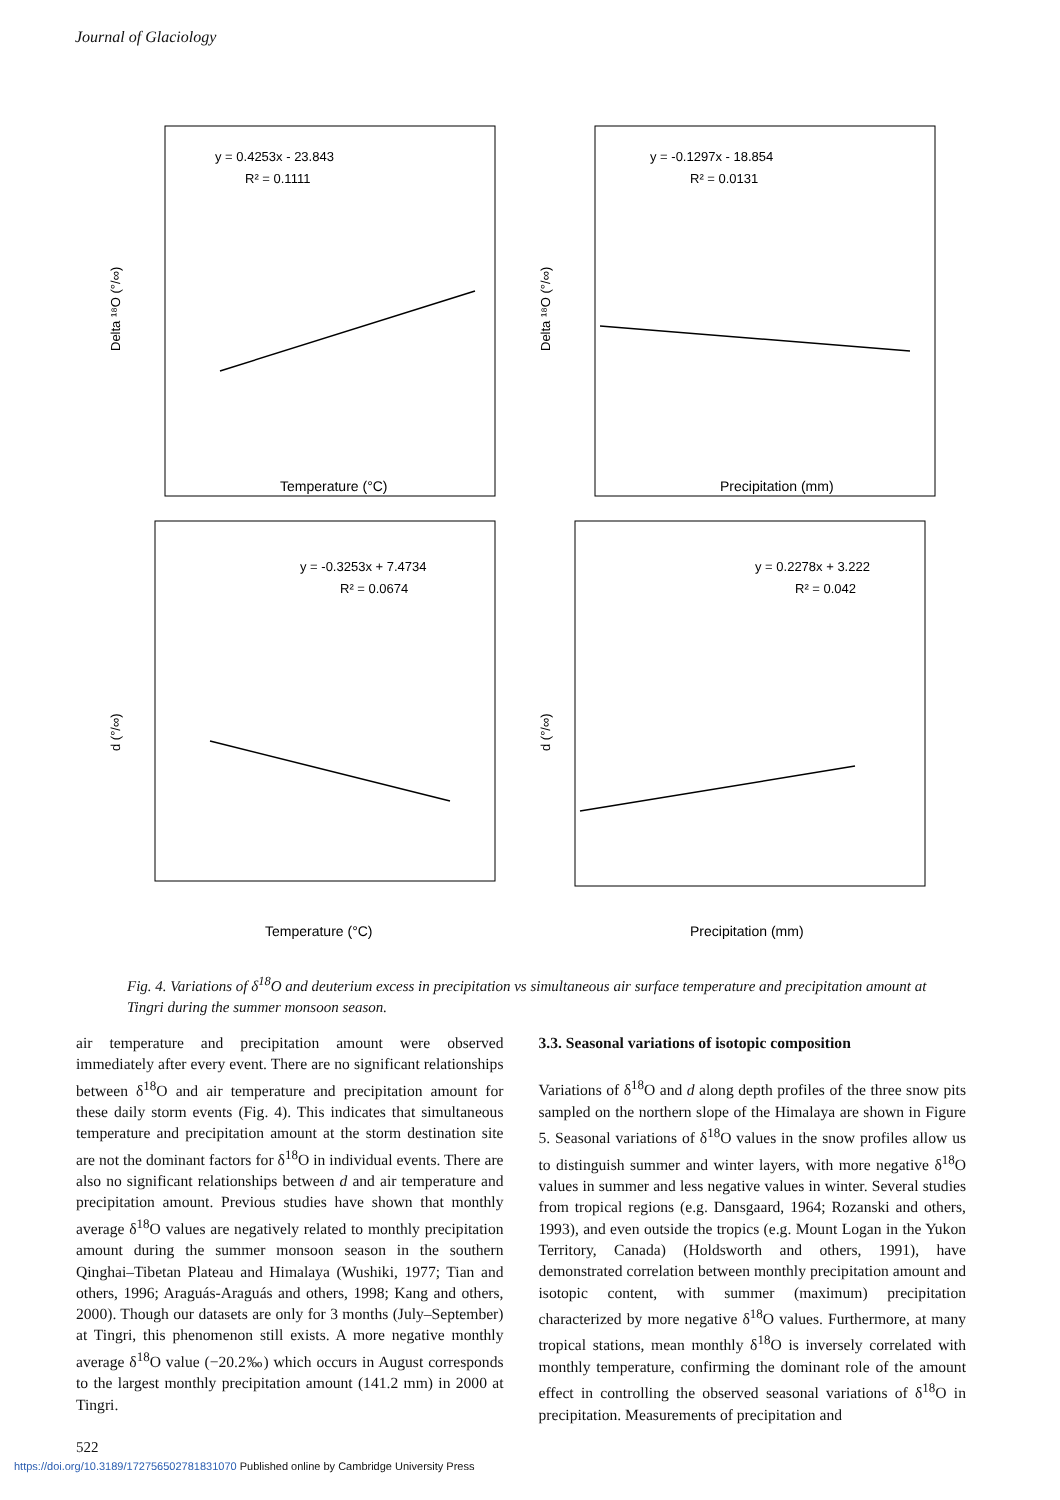Journal of Glaciology
y = 0.4253x - 23.843
R² = 0.1111
Delta ¹⁸O (°/∞)
Temperature (°C)
y = -0.1297x - 18.854
R² = 0.0131
Delta ¹⁸O (°/∞)
Precipitation (mm)
y = -0.3253x + 7.4734
R² = 0.0674
d (°/∞)
Temperature (°C)
y = 0.2278x + 3.222
R² = 0.042
d (°/∞)
Precipitation (mm)
Fig. 4. Variations of δ<sup>18</sup>O and deuterium excess in precipitation vs simultaneous air surface temperature and precipitation amount at Tingri during the summer monsoon season.
air temperature and precipitation amount were observed immediately after every event. There are no significant relationships between δ<sup>18</sup>O and air temperature and precipitation amount for these daily storm events (Fig. 4). This indicates that simultaneous temperature and precipitation amount at the storm destination site are not the dominant factors for δ<sup>18</sup>O in individual events. There are also no significant relationships between d and air temperature and precipitation amount. Previous studies have shown that monthly average δ<sup>18</sup>O values are negatively related to monthly precipitation amount during the summer monsoon season in the southern Qinghai–Tibetan Plateau and Himalaya (Wushiki, 1977; Tian and others, 1996; Araguás-Araguás and others, 1998; Kang and others, 2000). Though our datasets are only for 3 months (July–September) at Tingri, this phenomenon still exists. A more negative monthly average δ<sup>18</sup>O value (−20.2‰) which occurs in August corresponds to the largest monthly precipitation amount (141.2 mm) in 2000 at Tingri.
3.3. Seasonal variations of isotopic composition
Variations of δ<sup>18</sup>O and d along depth profiles of the three snow pits sampled on the northern slope of the Himalaya are shown in Figure 5. Seasonal variations of δ<sup>18</sup>O values in the snow profiles allow us to distinguish summer and winter layers, with more negative δ<sup>18</sup>O values in summer and less negative values in winter. Several studies from tropical regions (e.g. Dansgaard, 1964; Rozanski and others, 1993), and even outside the tropics (e.g. Mount Logan in the Yukon Territory, Canada) (Holdsworth and others, 1991), have demonstrated correlation between monthly precipitation amount and isotopic content, with summer (maximum) precipitation characterized by more negative δ<sup>18</sup>O values. Furthermore, at many tropical stations, mean monthly δ<sup>18</sup>O is inversely correlated with monthly temperature, confirming the dominant role of the amount effect in controlling the observed seasonal variations of δ<sup>18</sup>O in precipitation. Measurements of precipitation and
522
https://doi.org/10.3189/172756502781831070 Published online by Cambridge University Press